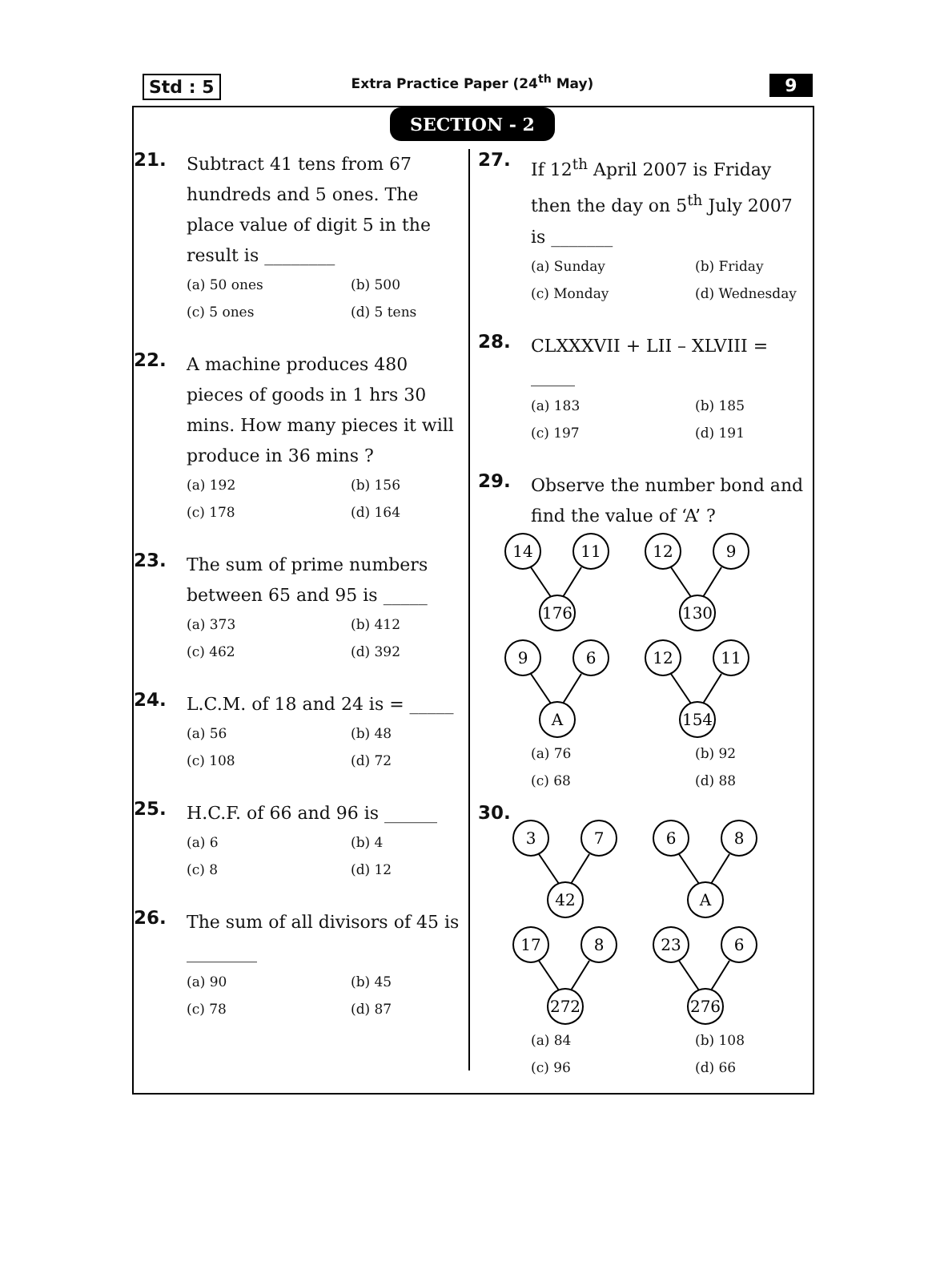Std : 5
Extra Practice Paper (24<sup>th</sup> May)
9
SECTION - 2
21.
Subtract 41 tens from 67 hundreds and 5 ones. The place value of digit 5 in the result is ________
(a) 50 ones (b) 500 (c) 5 ones (d) 5 tens
22.
A machine produces 480 pieces of goods in 1 hrs 30 mins. How many pieces it will produce in 36 mins ?
(a) 192 (b) 156 (c) 178 (d) 164
23.
The sum of prime numbers between 65 and 95 is _____
(a) 373 (b) 412 (c) 462 (d) 392
24.
L.C.M. of 18 and 24 is = _____
(a) 56 (b) 48 (c) 108 (d) 72
25.
H.C.F. of 66 and 96 is ______
(a) 6 (b) 4 (c) 8 (d) 12
26.
The sum of all divisors of 45 is ________
(a) 90 (b) 45 (c) 78 (d) 87
27.
If 12<sup>th</sup> April 2007 is Friday then the day on 5<sup>th</sup> July 2007 is _______
(a) Sunday (b) Friday (c) Monday (d) Wednesday
28.
CLXXXVII + LII – XLVIII = _____
(a) 183 (b) 185 (c) 197 (d) 191
29.
Observe the number bond and find the value of ‘A’ ?
14
11
176
12
9
130
9
6
A
12
11
154
(a) 76 (b) 92 (c) 68 (d) 88
30.
3
7
42
6
8
A
17
8
272
23
6
276
(a) 84 (b) 108 (c) 96 (d) 66